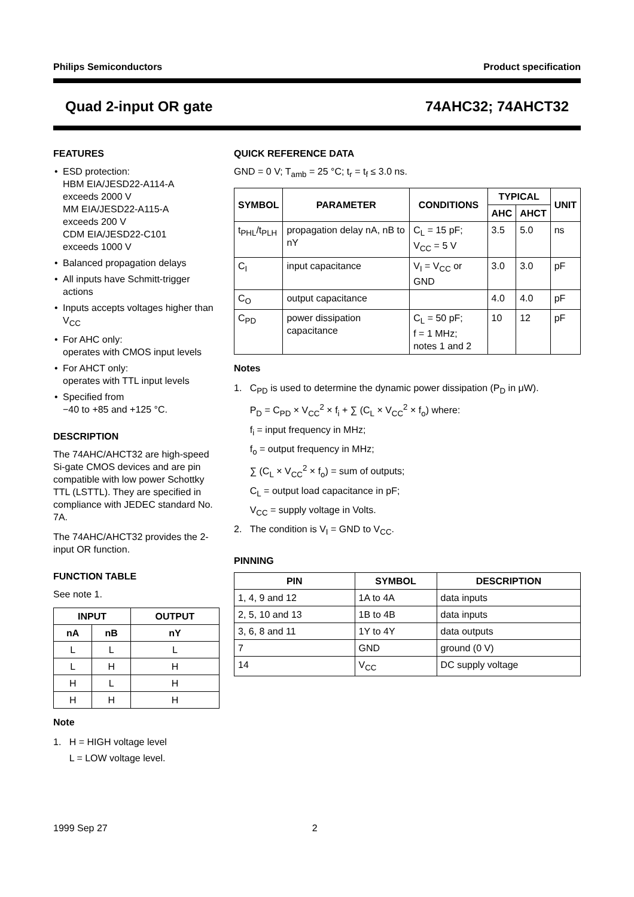Philips Semiconductors Product specification
Quad 2-input OR gate 74AHC32; 74AHCT32
FEATURES
• ESD protection:
HBM EIA/JESD22-A114-A
exceeds 2000 V
MM EIA/JESD22-A115-A
exceeds 200 V
CDM EIA/JESD22-C101
exceeds 1000 V
• Balanced propagation delays
• All inputs have Schmitt-trigger actions
• Inputs accepts voltages higher than V<sub>CC</sub>
• For AHC only:
operates with CMOS input levels
• For AHCT only:
operates with TTL input levels
• Specified from
−40 to +85 and +125 °C.
DESCRIPTION
The 74AHC/AHCT32 are high-speed Si-gate CMOS devices and are pin compatible with low power Schottky TTL (LSTTL). They are specified in compliance with JEDEC standard No. 7A.
The 74AHC/AHCT32 provides the 2-input OR function.
FUNCTION TABLE
See note 1.
| INPUT | | OUTPUT |
| --- | --- | --- |
| nA | nB | nY |
| L | L | L |
| L | H | H |
| H | L | H |
| H | H | H |
Note
1. H = HIGH voltage level
L = LOW voltage level.
QUICK REFERENCE DATA
GND = 0 V; T<sub>amb</sub> = 25 °C; t<sub>r</sub> = t<sub>f</sub> ≤ 3.0 ns.
| SYMBOL | PARAMETER | CONDITIONS | TYPICAL | | UNIT |
| --- | --- | --- | --- | --- | --- |
| | | | AHC | AHCT | |
| t<sub>PHL</sub>/t<sub>PLH</sub> | propagation delay nA, nB to nY | C<sub>L</sub> = 15 pF; V<sub>CC</sub> = 5 V | 3.5 | 5.0 | ns |
| C<sub>I</sub> | input capacitance | V<sub>I</sub> = V<sub>CC</sub> or GND | 3.0 | 3.0 | pF |
| C<sub>O</sub> | output capacitance | | 4.0 | 4.0 | pF |
| C<sub>PD</sub> | power dissipation capacitance | C<sub>L</sub> = 50 pF; f = 1 MHz; notes 1 and 2 | 10 | 12 | pF |
Notes
1. C<sub>PD</sub> is used to determine the dynamic power dissipation (P<sub>D</sub> in μW).
P<sub>D</sub> = C<sub>PD</sub> × V<sub>CC</sub><sup>2</sup> × f<sub>i</sub> + ∑ (C<sub>L</sub> × V<sub>CC</sub><sup>2</sup> × f<sub>o</sub>) where:
f<sub>i</sub> = input frequency in MHz;
f<sub>o</sub> = output frequency in MHz;
∑ (C<sub>L</sub> × V<sub>CC</sub><sup>2</sup> × f<sub>o</sub>) = sum of outputs;
C<sub>L</sub> = output load capacitance in pF;
V<sub>CC</sub> = supply voltage in Volts.
2. The condition is V<sub>I</sub> = GND to V<sub>CC</sub>.
PINNING
| PIN | SYMBOL | DESCRIPTION |
| --- | --- | --- |
| 1, 4, 9 and 12 | 1A to 4A | data inputs |
| 2, 5, 10 and 13 | 1B to 4B | data inputs |
| 3, 6, 8 and 11 | 1Y to 4Y | data outputs |
| 7 | GND | ground (0 V) |
| 14 | V<sub>CC</sub> | DC supply voltage |
1999 Sep 27 2